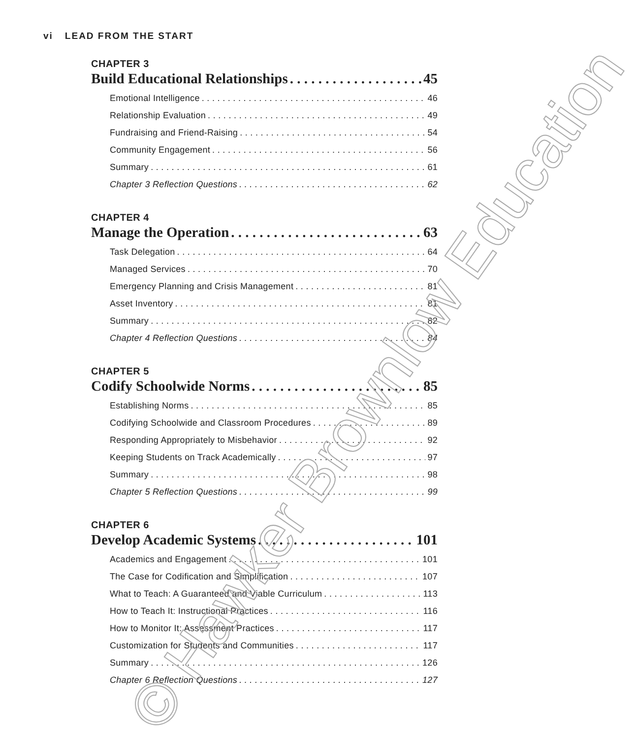vi LEAD FROM THE START
CHAPTER 3
Build Educational Relationships 45
Emotional Intelligence 46
Relationship Evaluation 49
Fundraising and Friend-Raising 54
Community Engagement 56
Summary 61
Chapter 3 Reflection Questions 62
CHAPTER 4
Manage the Operation 63
Task Delegation 64
Managed Services 70
Emergency Planning and Crisis Management 81
Asset Inventory 81
Summary 82
Chapter 4 Reflection Questions 84
CHAPTER 5
Codify Schoolwide Norms 85
Establishing Norms 85
Codifying Schoolwide and Classroom Procedures 89
Responding Appropriately to Misbehavior 92
Keeping Students on Track Academically 97
Summary 98
Chapter 5 Reflection Questions 99
CHAPTER 6
Develop Academic Systems 101
Academics and Engagement 101
The Case for Codification and Simplification 107
What to Teach: A Guaranteed and Viable Curriculum 113
How to Teach It: Instructional Practices 116
How to Monitor It: Assessment Practices 117
Customization for Students and Communities 117
Summary 126
Chapter 6 Reflection Questions 127
© Hawker Brownlow Education